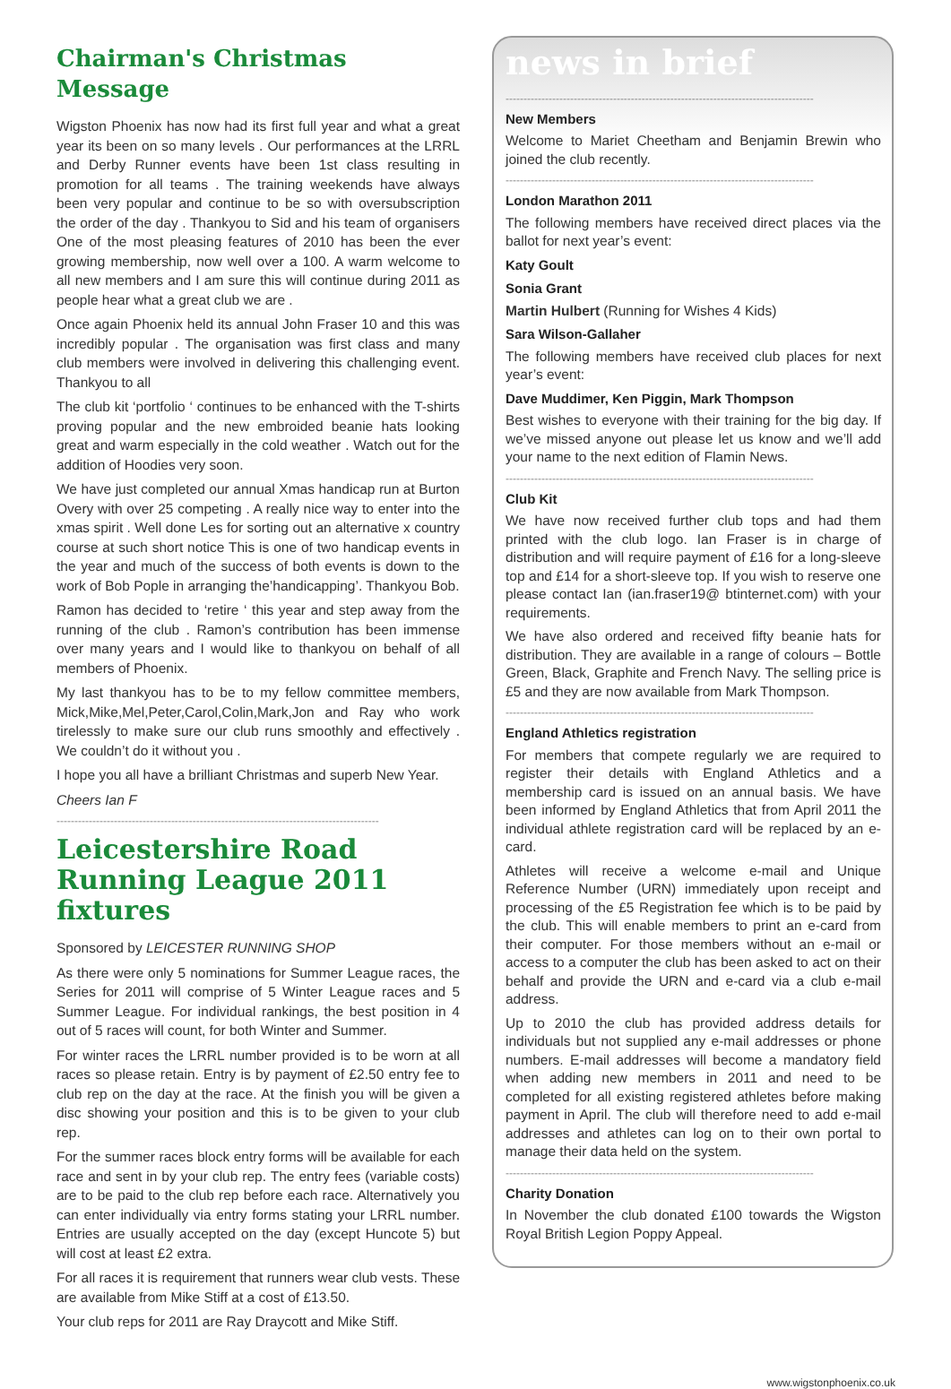Chairman's Christmas Message
Wigston Phoenix has now had its first full year and what a great year its been on so many levels . Our performances at the LRRL and Derby Runner events have been 1st class resulting in promotion for all teams . The training weekends have always been very popular and continue to be so with oversubscription the order of the day . Thankyou to Sid and his team of organisers One of the most pleasing features of 2010 has been the ever growing membership, now well over a 100. A warm welcome to all new members and I am sure this will continue during 2011 as people hear what a great club we are .
Once again Phoenix held its annual John Fraser 10 and this was incredibly popular . The organisation was first class and many club members were involved in delivering this challenging event. Thankyou to all
The club kit ‘portfolio ‘ continues to be enhanced with the T-shirts proving popular and the new embroided beanie hats looking great and warm especially in the cold weather . Watch out for the addition of Hoodies very soon.
We have just completed our annual Xmas handicap run at Burton Overy with over 25 competing . A really nice way to enter into the xmas spirit . Well done Les for sorting out an alternative x country course at such short notice This is one of two handicap events in the year and much of the success of both events is down to the work of Bob Pople in arranging the’handicapping’. Thankyou Bob.
Ramon has decided to ‘retire ‘ this year and step away from the running of the club . Ramon’s contribution has been immense over many years and I would like to thankyou on behalf of all members of Phoenix.
My last thankyou has to be to my fellow committee members, Mick,Mike,Mel,Peter,Carol,Colin,Mark,Jon and Ray who work tirelessly to make sure our club runs smoothly and effectively . We couldn’t do it without you .
I hope you all have a brilliant Christmas and superb New Year.
Cheers Ian F
------------------------------------------------------------------------------------------
Leicestershire Road Running League 2011 fixtures
Sponsored by LEICESTER RUNNING SHOP
As there were only 5 nominations for Summer League races, the Series for 2011 will comprise of 5 Winter League races and 5 Summer League. For individual rankings, the best position in 4 out of 5 races will count, for both Winter and Summer.
For winter races the LRRL number provided is to be worn at all races so please retain. Entry is by payment of £2.50 entry fee to club rep on the day at the race. At the finish you will be given a disc showing your position and this is to be given to your club rep.
For the summer races block entry forms will be available for each race and sent in by your club rep. The entry fees (variable costs) are to be paid to the club rep before each race. Alternatively you can enter individually via entry forms stating your LRRL number. Entries are usually accepted on the day (except Huncote 5) but will cost at least £2 extra.
For all races it is requirement that runners wear club vests. These are available from Mike Stiff at a cost of £13.50.
Your club reps for 2011 are Ray Draycott and Mike Stiff.
news in brief
--------------------------------------------------------------------------------------
New Members
Welcome to Mariet Cheetham and Benjamin Brewin who joined the club recently.
--------------------------------------------------------------------------------------
London Marathon 2011
The following members have received direct places via the ballot for next year’s event:
Katy Goult
Sonia Grant
Martin Hulbert (Running for Wishes 4 Kids)
Sara Wilson-Gallaher
The following members have received club places for next year’s event:
Dave Muddimer, Ken Piggin, Mark Thompson
Best wishes to everyone with their training for the big day. If we’ve missed anyone out please let us know and we’ll add your name to the next edition of Flamin News.
--------------------------------------------------------------------------------------
Club Kit
We have now received further club tops and had them printed with the club logo. Ian Fraser is in charge of distribution and will require payment of £16 for a long-sleeve top and £14 for a short-sleeve top. If you wish to reserve one please contact Ian (ian.fraser19@ btinternet.com) with your requirements.
We have also ordered and received fifty beanie hats for distribution. They are available in a range of colours – Bottle Green, Black, Graphite and French Navy. The selling price is £5 and they are now available from Mark Thompson.
--------------------------------------------------------------------------------------
England Athletics registration
For members that compete regularly we are required to register their details with England Athletics and a membership card is issued on an annual basis. We have been informed by England Athletics that from April 2011 the individual athlete registration card will be replaced by an e-card.
Athletes will receive a welcome e-mail and Unique Reference Number (URN) immediately upon receipt and processing of the £5 Registration fee which is to be paid by the club. This will enable members to print an e-card from their computer. For those members without an e-mail or access to a computer the club has been asked to act on their behalf and provide the URN and e-card via a club e-mail address.
Up to 2010 the club has provided address details for individuals but not supplied any e-mail addresses or phone numbers. E-mail addresses will become a mandatory field when adding new members in 2011 and need to be completed for all existing registered athletes before making payment in April. The club will therefore need to add e-mail addresses and athletes can log on to their own portal to manage their data held on the system.
--------------------------------------------------------------------------------------
Charity Donation
In November the club donated £100 towards the Wigston Royal British Legion Poppy Appeal.
www.wigstonphoenix.co.uk